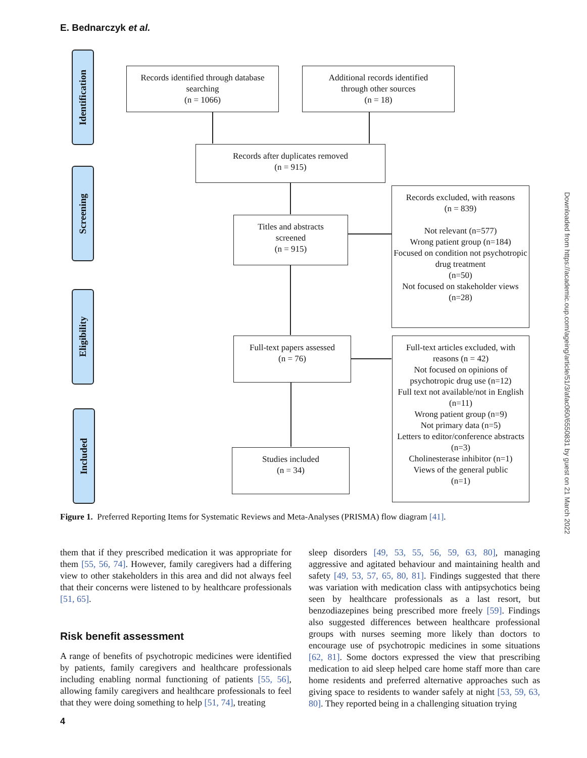E. Bednarczyk et al.
Identification
Screening
Eligibility
Included
Records identified through database searching
(n = 1066)
Additional records identified
through other sources
(n = 18)
Records after duplicates removed
(n = 915)
Titles and abstracts
screened
(n = 915)
Records excluded, with reasons
(n = 839)
Not relevant (n=577)
Wrong patient group (n=184)
Focused on condition not psychotropic drug treatment
(n=50)
Not focused on stakeholder views (n=28)
Full-text papers assessed
(n = 76)
Full-text articles excluded, with reasons (n = 42)
Not focused on opinions of psychotropic drug use (n=12)
Full text not available/not in English (n=11)
Wrong patient group (n=9)
Not primary data (n=5)
Letters to editor/conference abstracts (n=3)
Cholinesterase inhibitor (n=1)
Views of the general public
(n=1)
Studies included
(n = 34)
Figure 1. Preferred Reporting Items for Systematic Reviews and Meta-Analyses (PRISMA) flow diagram [41].
them that if they prescribed medication it was appropriate for them [55, 56, 74]. However, family caregivers had a differing view to other stakeholders in this area and did not always feel that their concerns were listened to by healthcare professionals [51, 65].
Risk benefit assessment
A range of benefits of psychotropic medicines were identified by patients, family caregivers and healthcare professionals including enabling normal functioning of patients [55, 56], allowing family caregivers and healthcare professionals to feel that they were doing something to help [51, 74], treating
sleep disorders [49, 53, 55, 56, 59, 63, 80], managing aggressive and agitated behaviour and maintaining health and safety [49, 53, 57, 65, 80, 81]. Findings suggested that there was variation with medication class with antipsychotics being seen by healthcare professionals as a last resort, but benzodiazepines being prescribed more freely [59]. Findings also suggested differences between healthcare professional groups with nurses seeming more likely than doctors to encourage use of psychotropic medicines in some situations [62, 81]. Some doctors expressed the view that prescribing medication to aid sleep helped care home staff more than care home residents and preferred alternative approaches such as giving space to residents to wander safely at night [53, 59, 63, 80]. They reported being in a challenging situation trying
4
Downloaded from https://academic.oup.com/ageing/article/51/3/afac060/6550831 by guest on 21 March 2022